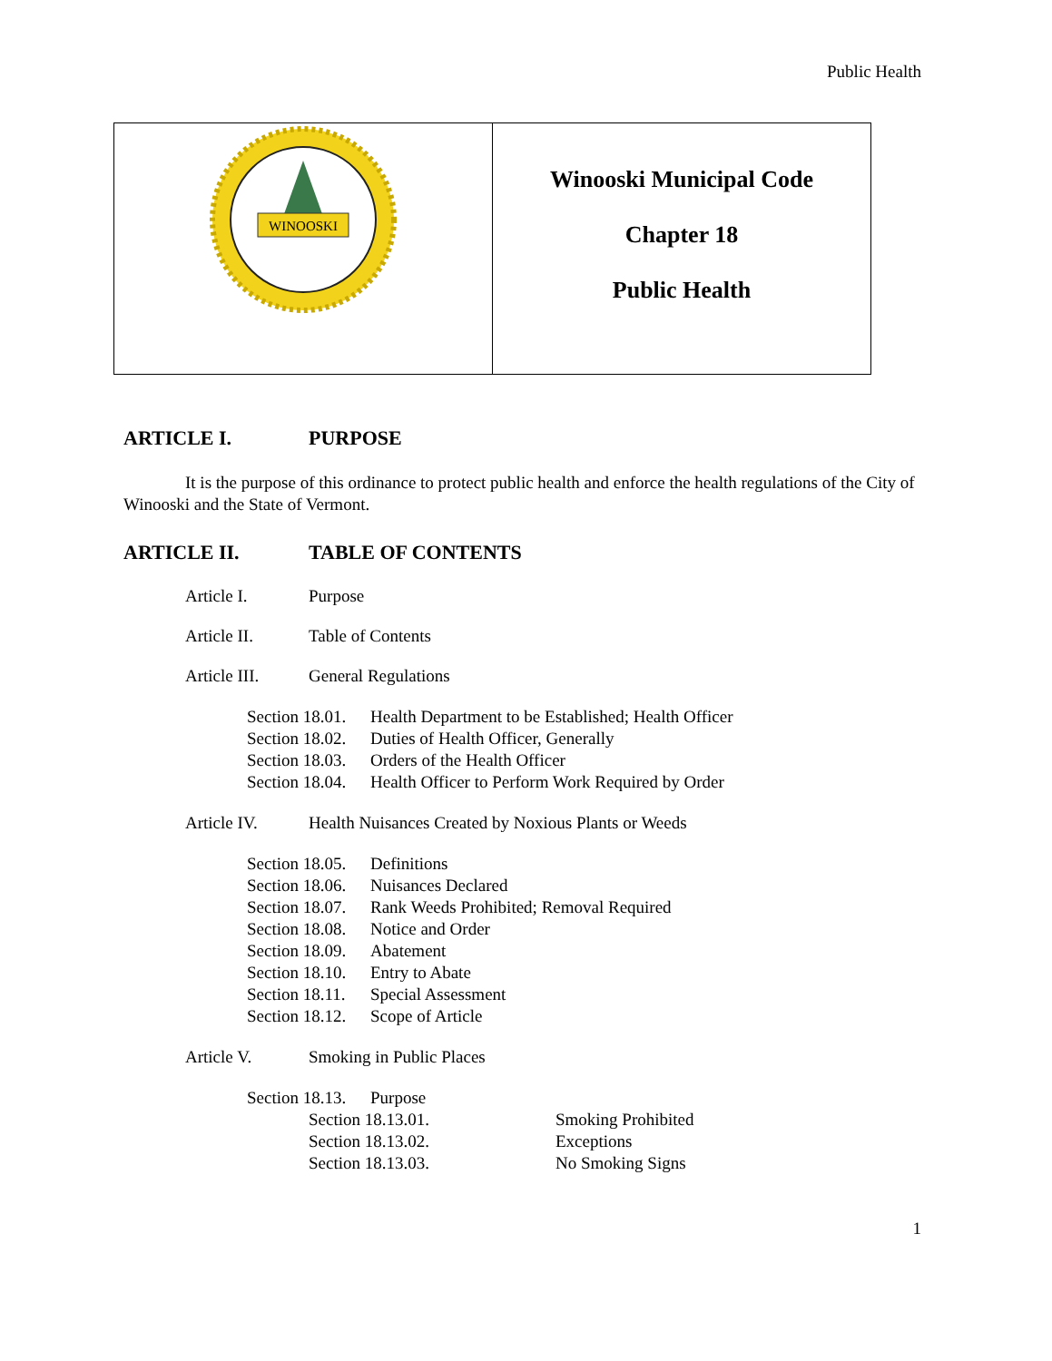Public Health
| WINOOSKI | Winooski Municipal Code Chapter 18 Public Health |
ARTICLE I. PURPOSE
It is the purpose of this ordinance to protect public health and enforce the health regulations of the City of Winooski and the State of Vermont.
ARTICLE II. TABLE OF CONTENTS
Article I. Purpose
Article II. Table of Contents
Article III. General Regulations
Section 18.01. Health Department to be Established; Health Officer
Section 18.02. Duties of Health Officer, Generally
Section 18.03. Orders of the Health Officer
Section 18.04. Health Officer to Perform Work Required by Order
Article IV. Health Nuisances Created by Noxious Plants or Weeds
Section 18.05. Definitions
Section 18.06. Nuisances Declared
Section 18.07. Rank Weeds Prohibited; Removal Required
Section 18.08. Notice and Order
Section 18.09. Abatement
Section 18.10. Entry to Abate
Section 18.11. Special Assessment
Section 18.12. Scope of Article
Article V. Smoking in Public Places
Section 18.13. Purpose
Section 18.13.01. Smoking Prohibited
Section 18.13.02. Exceptions
Section 18.13.03. No Smoking Signs
1